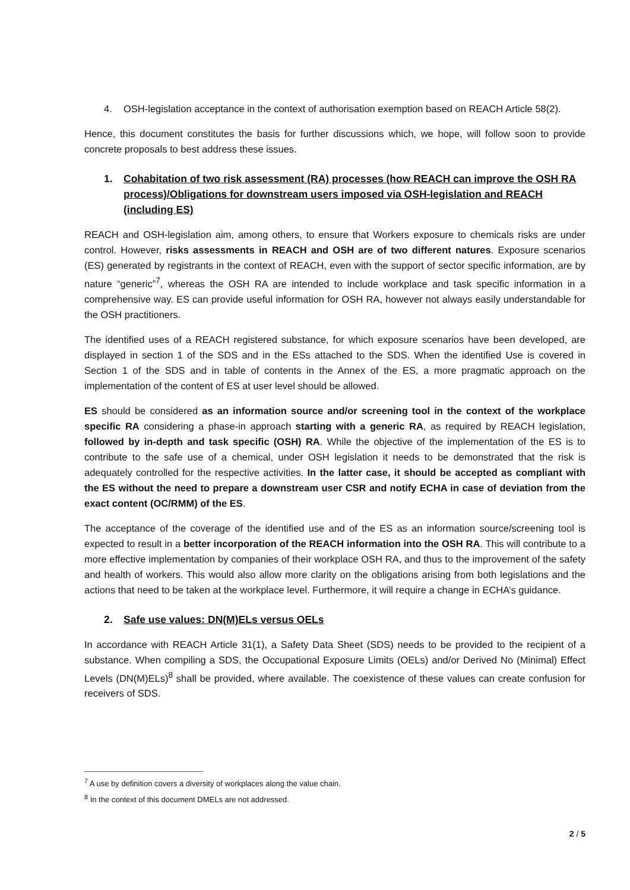4. OSH-legislation acceptance in the context of authorisation exemption based on REACH Article 58(2).
Hence, this document constitutes the basis for further discussions which, we hope, will follow soon to provide concrete proposals to best address these issues.
1. Cohabitation of two risk assessment (RA) processes (how REACH can improve the OSH RA process)/Obligations for downstream users imposed via OSH-legislation and REACH (including ES)
REACH and OSH-legislation aim, among others, to ensure that Workers exposure to chemicals risks are under control. However, risks assessments in REACH and OSH are of two different natures. Exposure scenarios (ES) generated by registrants in the context of REACH, even with the support of sector specific information, are by nature “generic”<sup>7</sup>, whereas the OSH RA are intended to include workplace and task specific information in a comprehensive way. ES can provide useful information for OSH RA, however not always easily understandable for the OSH practitioners.
The identified uses of a REACH registered substance, for which exposure scenarios have been developed, are displayed in section 1 of the SDS and in the ESs attached to the SDS. When the identified Use is covered in Section 1 of the SDS and in table of contents in the Annex of the ES, a more pragmatic approach on the implementation of the content of ES at user level should be allowed.
ES should be considered as an information source and/or screening tool in the context of the workplace specific RA considering a phase-in approach starting with a generic RA, as required by REACH legislation, followed by in-depth and task specific (OSH) RA. While the objective of the implementation of the ES is to contribute to the safe use of a chemical, under OSH legislation it needs to be demonstrated that the risk is adequately controlled for the respective activities. In the latter case, it should be accepted as compliant with the ES without the need to prepare a downstream user CSR and notify ECHA in case of deviation from the exact content (OC/RMM) of the ES.
The acceptance of the coverage of the identified use and of the ES as an information source/screening tool is expected to result in a better incorporation of the REACH information into the OSH RA. This will contribute to a more effective implementation by companies of their workplace OSH RA, and thus to the improvement of the safety and health of workers. This would also allow more clarity on the obligations arising from both legislations and the actions that need to be taken at the workplace level. Furthermore, it will require a change in ECHA’s guidance.
2. Safe use values: DN(M)ELs versus OELs
In accordance with REACH Article 31(1), a Safety Data Sheet (SDS) needs to be provided to the recipient of a substance. When compiling a SDS, the Occupational Exposure Limits (OELs) and/or Derived No (Minimal) Effect Levels (DN(M)ELs)<sup>8</sup> shall be provided, where available. The coexistence of these values can create confusion for receivers of SDS.
<sup>7</sup> A use by definition covers a diversity of workplaces along the value chain.
<sup>8</sup> In the context of this document DMELs are not addressed.
2 / 5